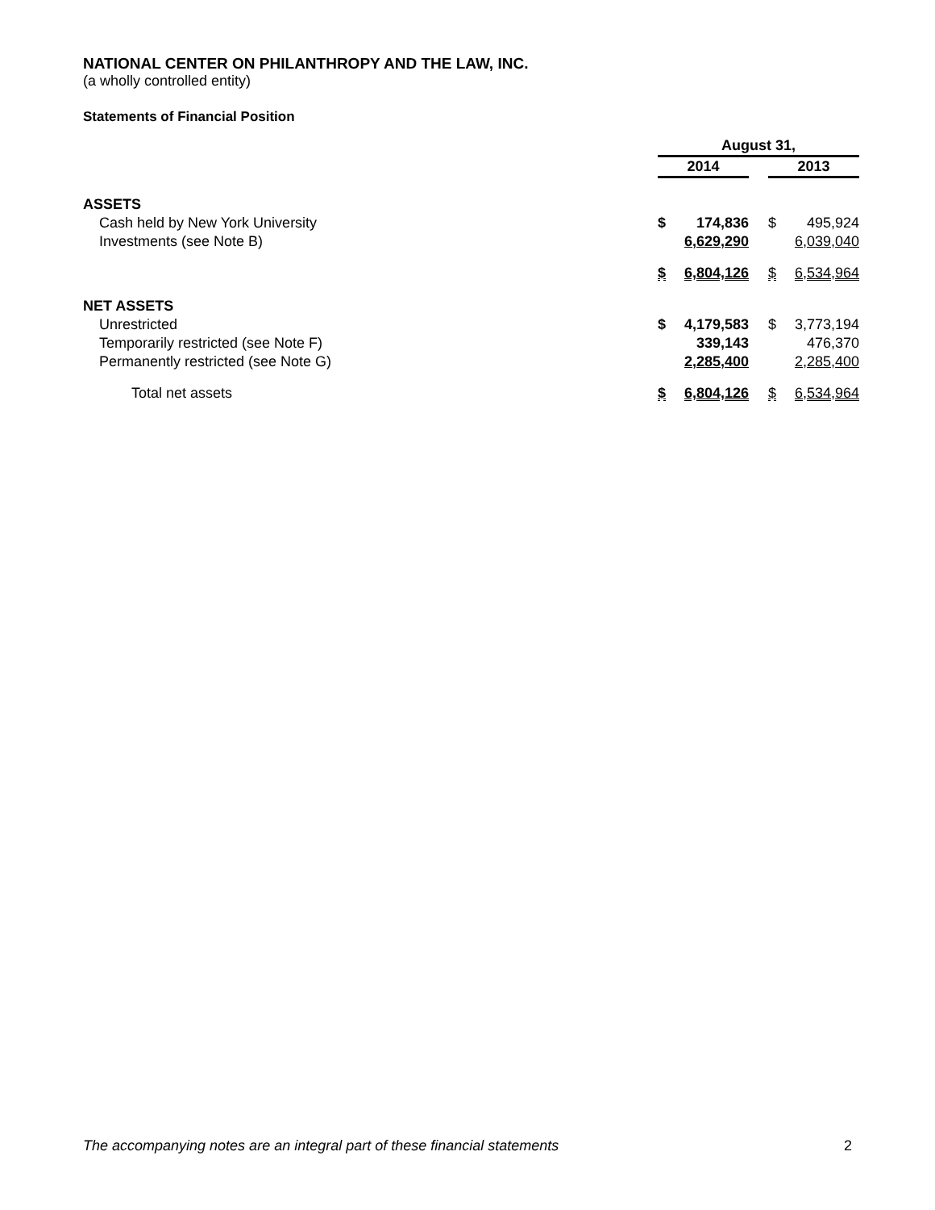NATIONAL CENTER ON PHILANTHROPY AND THE LAW, INC.
(a wholly controlled entity)
Statements of Financial Position
| | August 31, | | | | |
| | 2014 | | | 2013 | |
| ASSETS | | | | | |
| Cash held by New York University | $ | 174,836 | | $ | 495,924 |
| Investments (see Note B) | | 6,629,290 | | | 6,039,040 |
| | $ | 6,804,126 | | $ | 6,534,964 |
| NET ASSETS | | | | | |
| Unrestricted | $ | 4,179,583 | | $ | 3,773,194 |
| Temporarily restricted (see Note F) | | 339,143 | | | 476,370 |
| Permanently restricted (see Note G) | | 2,285,400 | | | 2,285,400 |
| Total net assets | $ | 6,804,126 | | $ | 6,534,964 |
The accompanying notes are an integral part of these financial statements 2